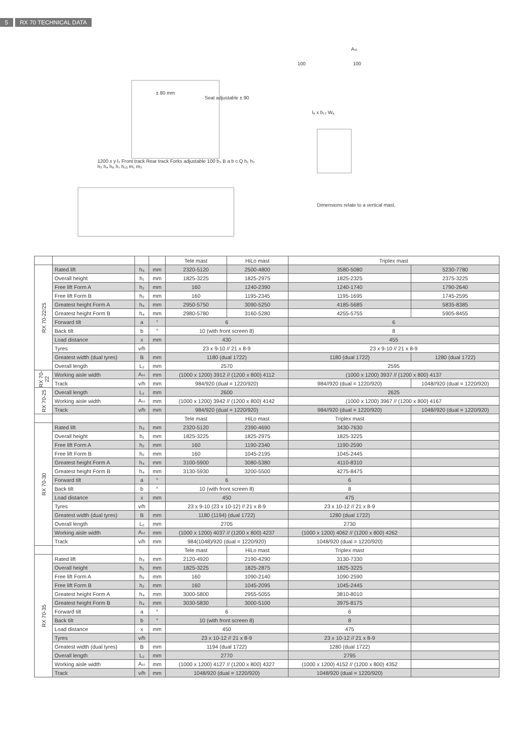5 RX 70 TECHNICAL DATA
Seat adjustable ± 90
± 80 mm
1200 x y l₂ Front track Rear track Forks adjustable 100 b₃ B a b c Q h₁ h₂ h₃ h₄ h₆ h₇ h₁₀ m₁ m₂
Aₛₜ
100 100
l₆ x b₁₂ Wₐ
Dimensions relate to a vertical mast.
| | | | | Tele mast | HiLo mast | Triplex mast | |
| RX 70-22/25 | Rated lift | h₃ | mm | 2320-5120 | 2500-4800 | 3580-5080 | 5230-7780 |
| | Overall height | h₁ | mm | 1825-3225 | 1825-2975 | 1825-2325 | 2375-3225 |
| | Free lift Form A | h₂ | mm | 160 | 1240-2390 | 1240-1740 | 1790-2640 |
| | Free lift Form B | h₂ | mm | 160 | 1195-2345 | 1195-1695 | 1745-2595 |
| | Greatest height Form A | h₄ | mm | 2950-5750 | 3090-5250 | 4185-5685 | 5835-8385 |
| | Greatest height Form B | h₄ | mm | 2980-5780 | 3160-5280 | 4255-5755 | 5905-8455 |
| | Forward tilt | a | ° | 6 | | 6 | |
| | Back tilt | b | ° | 10 (with front screen 8) | | 8 | |
| | Load distance | x | mm | 430 | | 455 | |
| | Tyres | v/h | | 23 x 9-10 // 21 x 8-9 | | 23 x 9-10 // 21 x 8-9 | |
| | Greatest width (dual tyres) | B | mm | 1180 (dual 1722) | | 1180 (dual 1722) | 1280 (dual 1722) |
| | Overall length | L₂ | mm | 2570 | | 2595 | |
| RX 70-22 | Working aisle width | Aₛₜ | mm | (1000 x 1200) 3912 // (1200 x 800) 4112 | | (1000 x 1200) 3937 // (1200 x 800) 4137 | |
| | Track | v/h | mm | 984/920 (dual = 1220/920) | | 984//920 (dual = 1220/920) | 1048//920 (dual = 1220/920) |
| RX 70-25 | Overall length | L₂ | mm | 2600 | | 2625 | |
| | Working aisle width | Aₛₜ | mm | (1000 x 1200) 3942 // (1200 x 800) 4142 | | (1000 x 1200) 3967 // (1200 x 800) 4167 | |
| | Track | v/h | mm | 984/920 (dual = 1220/920) | | 984//920 (dual = 1220/920) | 1048//920 (dual = 1220/920) |
| | | | | Tele mast | HiLo mast | Triplex mast | |
| RX 70-30 | Rated lift | h₃ | mm | 2320-5120 | 2390-4690 | 3430-7630 | |
| | Overall height | h₁ | mm | 1825-3225 | 1825-2975 | 1825-3225 | |
| | Free lift Form A | h₂ | mm | 160 | 1190-2340 | 1190-2590 | |
| | Free lift Form B | h₂ | mm | 160 | 1045-2195 | 1045-2445 | |
| | Greatest height Form A | h₄ | mm | 3100-5900 | 3080-5380 | 4110-8310 | |
| | Greatest height Form B | h₄ | mm | 3130-5930 | 3200-5500 | 4275-8475 | |
| | Forward tilt | a | ° | 6 | | 6 | |
| | Back tilt | b | ° | 10 (with front screen 8) | | 8 | |
| | Load distance | x | mm | 450 | | 475 | |
| | Tyres | v/h | | 23 x 9-10 (23 x 10-12) // 21 x 8-9 | | 23 x 10-12 // 21 x 8-9 | |
| | Greatest width (dual tyres) | B | mm | 1180 (1194) (dual 1722) | | 1280 (dual 1722) | |
| | Overall length | L₂ | mm | 2705 | | 2730 | |
| | Working aisle width | Aₛₜ | mm | (1000 x 1200) 4037 // (1200 x 800) 4237 | | (1000 x 1200) 4062 // (1200 x 800) 4262 | |
| | Track | v/h | mm | 984(1048)/920 (dual = 1220/920) | | 1048/920 (dual = 1220/920) | |
| | | | | Tele mast | HiLo mast | Triplex mast | |
| RX 70-35 | Rated lift | h₃ | mm | 2120-4920 | 2190-4290 | 3130-7330 | |
| | Overall height | h₁ | mm | 1825-3225 | 1825-2875 | 1825-3225 | |
| | Free lift Form A | h₂ | mm | 160 | 1090-2140 | 1090-2590 | |
| | Free lift Form B | h₂ | mm | 160 | 1045-2095 | 1045-2445 | |
| | Greatest height Form A | h₄ | mm | 3000-5800 | 2955-5055 | 3810-8010 | |
| | Greatest height Form B | h₄ | mm | 3030-5830 | 3000-5100 | 3975-8175 | |
| | Forward tilt | a | ° | 6 | | 6 | |
| | Back tilt | b | ° | 10 (with front screen 8) | | 8 | |
| | Load distance | x | mm | 450 | | 475 | |
| | Tyres | v/h | | 23 x 10-12 // 21 x 8-9 | | 23 x 10-12 // 21 x 8-9 | |
| | Greatest width (dual tyres) | B | mm | 1194 (dual 1722) | | 1280 (dual 1722) | |
| | Overall length | L₂ | mm | 2770 | | 2795 | |
| | Working aisle width | Aₛₜ | mm | (1000 x 1200) 4127 // (1200 x 800) 4327 | | (1000 x 1200) 4152 // (1200 x 800) 4352 | |
| | Track | v/h | mm | 1048/920 (dual = 1220/920) | | 1048/920 (dual = 1220/920) | |